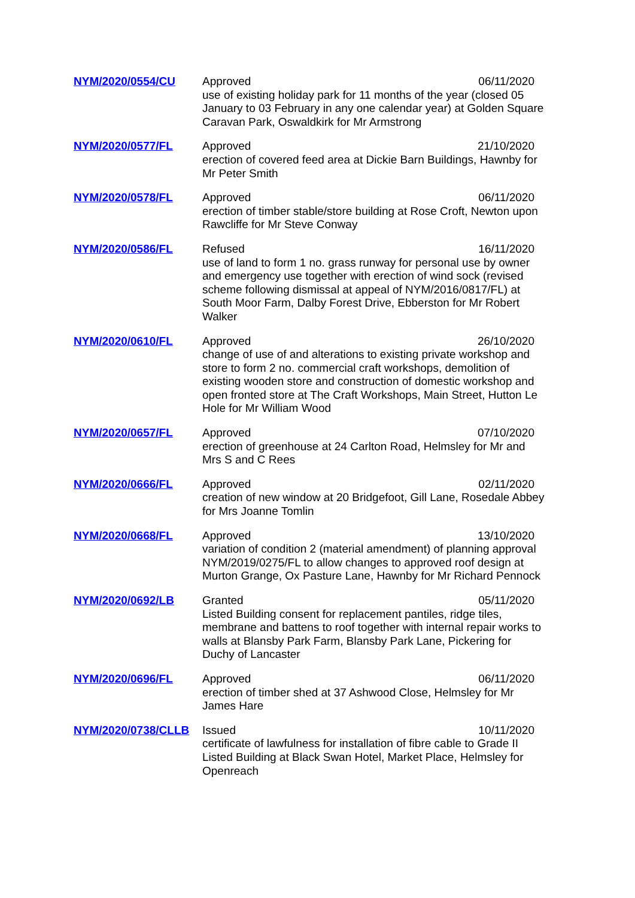| NYM/2020/0554/CU | Approved 06/11/2020 use of existing holiday park for 11 months of the year (closed 05 January to 03 February in any one calendar year) at Golden Square Caravan Park, Oswaldkirk for Mr Armstrong |
| NYM/2020/0577/FL | Approved 21/10/2020 erection of covered feed area at Dickie Barn Buildings, Hawnby for Mr Peter Smith |
| NYM/2020/0578/FL | Approved 06/11/2020 erection of timber stable/store building at Rose Croft, Newton upon Rawcliffe for Mr Steve Conway |
| NYM/2020/0586/FL | Refused 16/11/2020 use of land to form 1 no. grass runway for personal use by owner and emergency use together with erection of wind sock (revised scheme following dismissal at appeal of NYM/2016/0817/FL) at South Moor Farm, Dalby Forest Drive, Ebberston for Mr Robert Walker |
| NYM/2020/0610/FL | Approved 26/10/2020 change of use of and alterations to existing private workshop and store to form 2 no. commercial craft workshops, demolition of existing wooden store and construction of domestic workshop and open fronted store at The Craft Workshops, Main Street, Hutton Le Hole for Mr William Wood |
| NYM/2020/0657/FL | Approved 07/10/2020 erection of greenhouse at 24 Carlton Road, Helmsley for Mr and Mrs S and C Rees |
| NYM/2020/0666/FL | Approved 02/11/2020 creation of new window at 20 Bridgefoot, Gill Lane, Rosedale Abbey for Mrs Joanne Tomlin |
| NYM/2020/0668/FL | Approved 13/10/2020 variation of condition 2 (material amendment) of planning approval NYM/2019/0275/FL to allow changes to approved roof design at Murton Grange, Ox Pasture Lane, Hawnby for Mr Richard Pennock |
| NYM/2020/0692/LB | Granted 05/11/2020 Listed Building consent for replacement pantiles, ridge tiles, membrane and battens to roof together with internal repair works to walls at Blansby Park Farm, Blansby Park Lane, Pickering for Duchy of Lancaster |
| NYM/2020/0696/FL | Approved 06/11/2020 erection of timber shed at 37 Ashwood Close, Helmsley for Mr James Hare |
| NYM/2020/0738/CLLB | Issued 10/11/2020 certificate of lawfulness for installation of fibre cable to Grade II Listed Building at Black Swan Hotel, Market Place, Helmsley for Openreach |